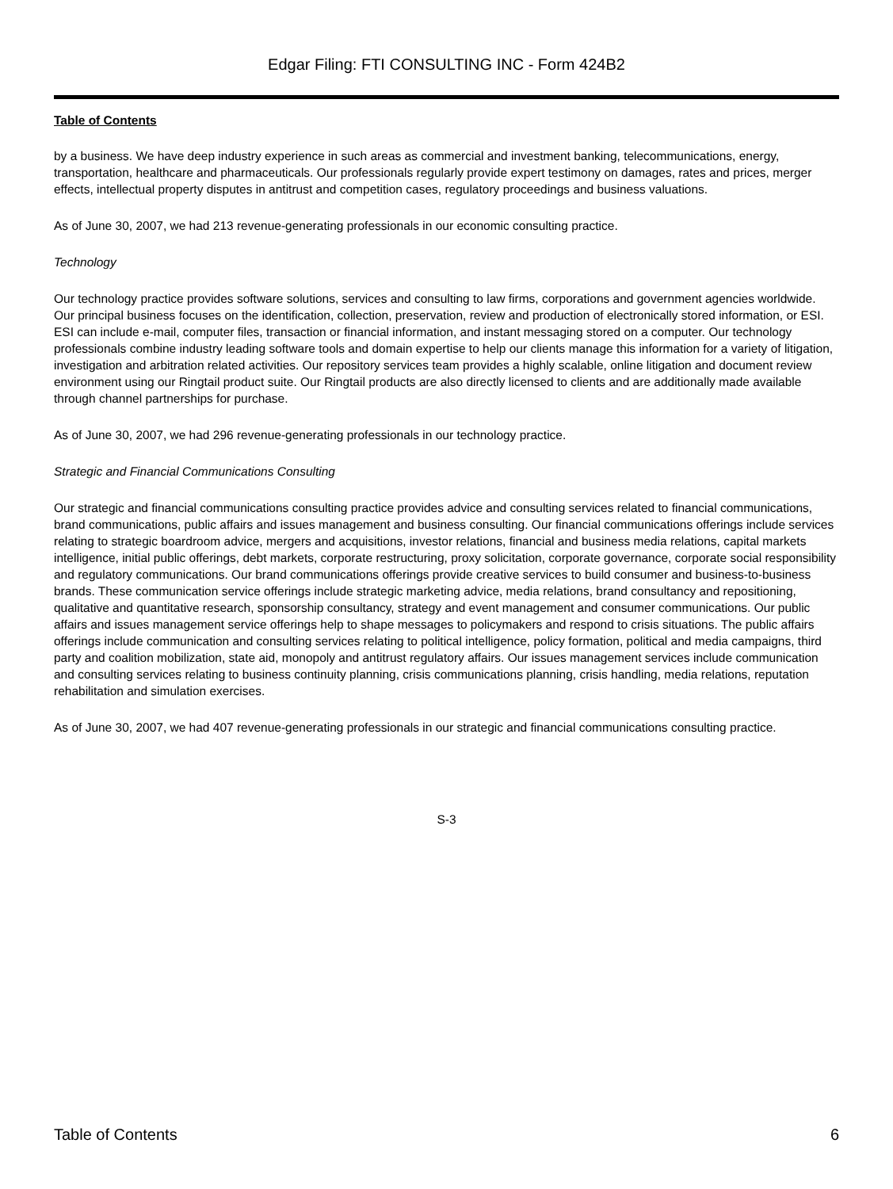Edgar Filing: FTI CONSULTING INC - Form 424B2
Table of Contents
by a business. We have deep industry experience in such areas as commercial and investment banking, telecommunications, energy, transportation, healthcare and pharmaceuticals. Our professionals regularly provide expert testimony on damages, rates and prices, merger effects, intellectual property disputes in antitrust and competition cases, regulatory proceedings and business valuations.
As of June 30, 2007, we had 213 revenue-generating professionals in our economic consulting practice.
Technology
Our technology practice provides software solutions, services and consulting to law firms, corporations and government agencies worldwide. Our principal business focuses on the identification, collection, preservation, review and production of electronically stored information, or ESI. ESI can include e-mail, computer files, transaction or financial information, and instant messaging stored on a computer. Our technology professionals combine industry leading software tools and domain expertise to help our clients manage this information for a variety of litigation, investigation and arbitration related activities. Our repository services team provides a highly scalable, online litigation and document review environment using our Ringtail product suite. Our Ringtail products are also directly licensed to clients and are additionally made available through channel partnerships for purchase.
As of June 30, 2007, we had 296 revenue-generating professionals in our technology practice.
Strategic and Financial Communications Consulting
Our strategic and financial communications consulting practice provides advice and consulting services related to financial communications, brand communications, public affairs and issues management and business consulting. Our financial communications offerings include services relating to strategic boardroom advice, mergers and acquisitions, investor relations, financial and business media relations, capital markets intelligence, initial public offerings, debt markets, corporate restructuring, proxy solicitation, corporate governance, corporate social responsibility and regulatory communications. Our brand communications offerings provide creative services to build consumer and business-to-business brands. These communication service offerings include strategic marketing advice, media relations, brand consultancy and repositioning, qualitative and quantitative research, sponsorship consultancy, strategy and event management and consumer communications. Our public affairs and issues management service offerings help to shape messages to policymakers and respond to crisis situations. The public affairs offerings include communication and consulting services relating to political intelligence, policy formation, political and media campaigns, third party and coalition mobilization, state aid, monopoly and antitrust regulatory affairs. Our issues management services include communication and consulting services relating to business continuity planning, crisis communications planning, crisis handling, media relations, reputation rehabilitation and simulation exercises.
As of June 30, 2007, we had 407 revenue-generating professionals in our strategic and financial communications consulting practice.
S-3
Table of Contents 6